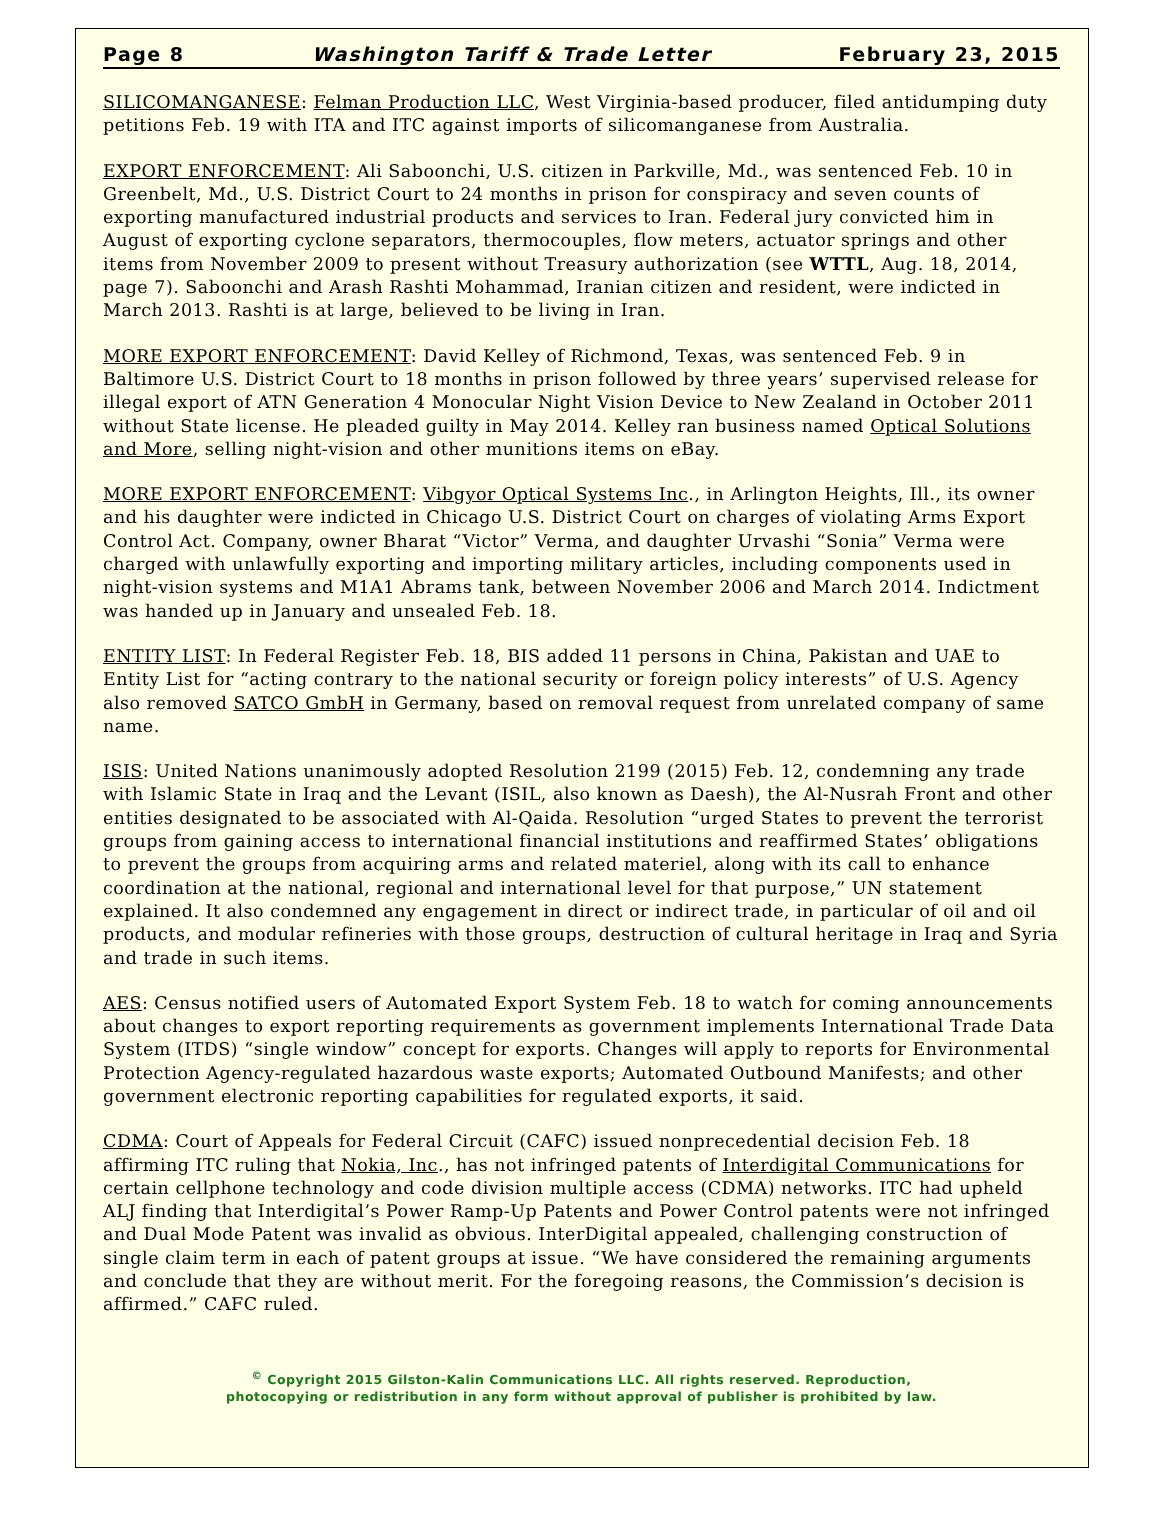Page 8 Washington Tariff & Trade Letter February 23, 2015
SILICOMANGANESE: Felman Production LLC, West Virginia-based producer, filed antidumping duty petitions Feb. 19 with ITA and ITC against imports of silicomanganese from Australia.
EXPORT ENFORCEMENT: Ali Saboonchi, U.S. citizen in Parkville, Md., was sentenced Feb. 10 in Greenbelt, Md., U.S. District Court to 24 months in prison for conspiracy and seven counts of exporting manufactured industrial products and services to Iran. Federal jury convicted him in August of exporting cyclone separators, thermocouples, flow meters, actuator springs and other items from November 2009 to present without Treasury authorization (see WTTL, Aug. 18, 2014, page 7). Saboonchi and Arash Rashti Mohammad, Iranian citizen and resident, were indicted in March 2013. Rashti is at large, believed to be living in Iran.
MORE EXPORT ENFORCEMENT: David Kelley of Richmond, Texas, was sentenced Feb. 9 in Baltimore U.S. District Court to 18 months in prison followed by three years’ supervised release for illegal export of ATN Generation 4 Monocular Night Vision Device to New Zealand in October 2011 without State license. He pleaded guilty in May 2014. Kelley ran business named Optical Solutions and More, selling night-vision and other munitions items on eBay.
MORE EXPORT ENFORCEMENT: Vibgyor Optical Systems Inc., in Arlington Heights, Ill., its owner and his daughter were indicted in Chicago U.S. District Court on charges of violating Arms Export Control Act. Company, owner Bharat “Victor” Verma, and daughter Urvashi “Sonia” Verma were charged with unlawfully exporting and importing military articles, including components used in night-vision systems and M1A1 Abrams tank, between November 2006 and March 2014. Indictment was handed up in January and unsealed Feb. 18.
ENTITY LIST: In Federal Register Feb. 18, BIS added 11 persons in China, Pakistan and UAE to Entity List for “acting contrary to the national security or foreign policy interests” of U.S. Agency also removed SATCO GmbH in Germany, based on removal request from unrelated company of same name.
ISIS: United Nations unanimously adopted Resolution 2199 (2015) Feb. 12, condemning any trade with Islamic State in Iraq and the Levant (ISIL, also known as Daesh), the Al-Nusrah Front and other entities designated to be associated with Al-Qaida. Resolution “urged States to prevent the terrorist groups from gaining access to international financial institutions and reaffirmed States’ obligations to prevent the groups from acquiring arms and related materiel, along with its call to enhance coordination at the national, regional and international level for that purpose,” UN statement explained. It also condemned any engagement in direct or indirect trade, in particular of oil and oil products, and modular refineries with those groups, destruction of cultural heritage in Iraq and Syria and trade in such items.
AES: Census notified users of Automated Export System Feb. 18 to watch for coming announcements about changes to export reporting requirements as government implements International Trade Data System (ITDS) “single window” concept for exports. Changes will apply to reports for Environmental Protection Agency-regulated hazardous waste exports; Automated Outbound Manifests; and other government electronic reporting capabilities for regulated exports, it said.
CDMA: Court of Appeals for Federal Circuit (CAFC) issued nonprecedential decision Feb. 18 affirming ITC ruling that Nokia, Inc., has not infringed patents of Interdigital Communications for certain cellphone technology and code division multiple access (CDMA) networks. ITC had upheld ALJ finding that Interdigital’s Power Ramp-Up Patents and Power Control patents were not infringed and Dual Mode Patent was invalid as obvious. InterDigital appealed, challenging construction of single claim term in each of patent groups at issue. “We have considered the remaining arguments and conclude that they are without merit. For the foregoing reasons, the Commission’s decision is affirmed.” CAFC ruled.
<sup>©</sup> Copyright 2015 Gilston-Kalin Communications LLC. All rights reserved. Reproduction,
photocopying or redistribution in any form without approval of publisher is prohibited by law.